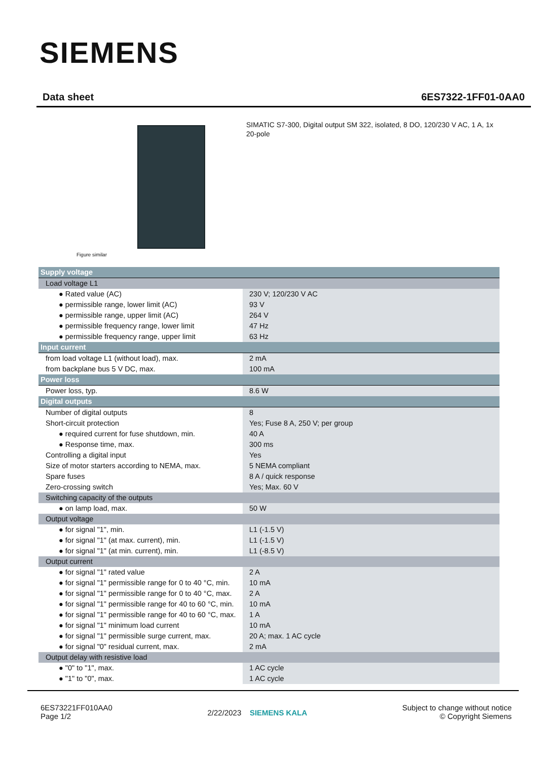SIEMENS
Data sheet 6ES7322-1FF01-0AA0
Figure similar
SIMATIC S7-300, Digital output SM 322, isolated, 8 DO, 120/230 V AC, 1 A, 1x 20-pole
| Supply voltage | |
| Load voltage L1 | |
| ● Rated value (AC) | 230 V; 120/230 V AC |
| ● permissible range, lower limit (AC) | 93 V |
| ● permissible range, upper limit (AC) | 264 V |
| ● permissible frequency range, lower limit | 47 Hz |
| ● permissible frequency range, upper limit | 63 Hz |
| Input current | |
| from load voltage L1 (without load), max. | 2 mA |
| from backplane bus 5 V DC, max. | 100 mA |
| Power loss | |
| Power loss, typ. | 8.6 W |
| Digital outputs | |
| Number of digital outputs | 8 |
| Short-circuit protection | Yes; Fuse 8 A, 250 V; per group |
| ● required current for fuse shutdown, min. | 40 A |
| ● Response time, max. | 300 ms |
| Controlling a digital input | Yes |
| Size of motor starters according to NEMA, max. | 5 NEMA compliant |
| Spare fuses | 8 A / quick response |
| Zero-crossing switch | Yes; Max. 60 V |
| Switching capacity of the outputs | |
| ● on lamp load, max. | 50 W |
| Output voltage | |
| ● for signal "1", min. | L1 (-1.5 V) |
| ● for signal "1" (at max. current), min. | L1 (-1.5 V) |
| ● for signal "1" (at min. current), min. | L1 (-8.5 V) |
| Output current | |
| ● for signal "1" rated value | 2 A |
| ● for signal "1" permissible range for 0 to 40 °C, min. | 10 mA |
| ● for signal "1" permissible range for 0 to 40 °C, max. | 2 A |
| ● for signal "1" permissible range for 40 to 60 °C, min. | 10 mA |
| ● for signal "1" permissible range for 40 to 60 °C, max. | 1 A |
| ● for signal "1" minimum load current | 10 mA |
| ● for signal "1" permissible surge current, max. | 20 A; max. 1 AC cycle |
| ● for signal "0" residual current, max. | 2 mA |
| Output delay with resistive load | |
| ● "0" to "1", max. | 1 AC cycle |
| ● "1" to "0", max. | 1 AC cycle |
6ES73221FF010AA0
Page 1/2
2/22/2023 SIEMENS KALA
Subject to change without notice
© Copyright Siemens